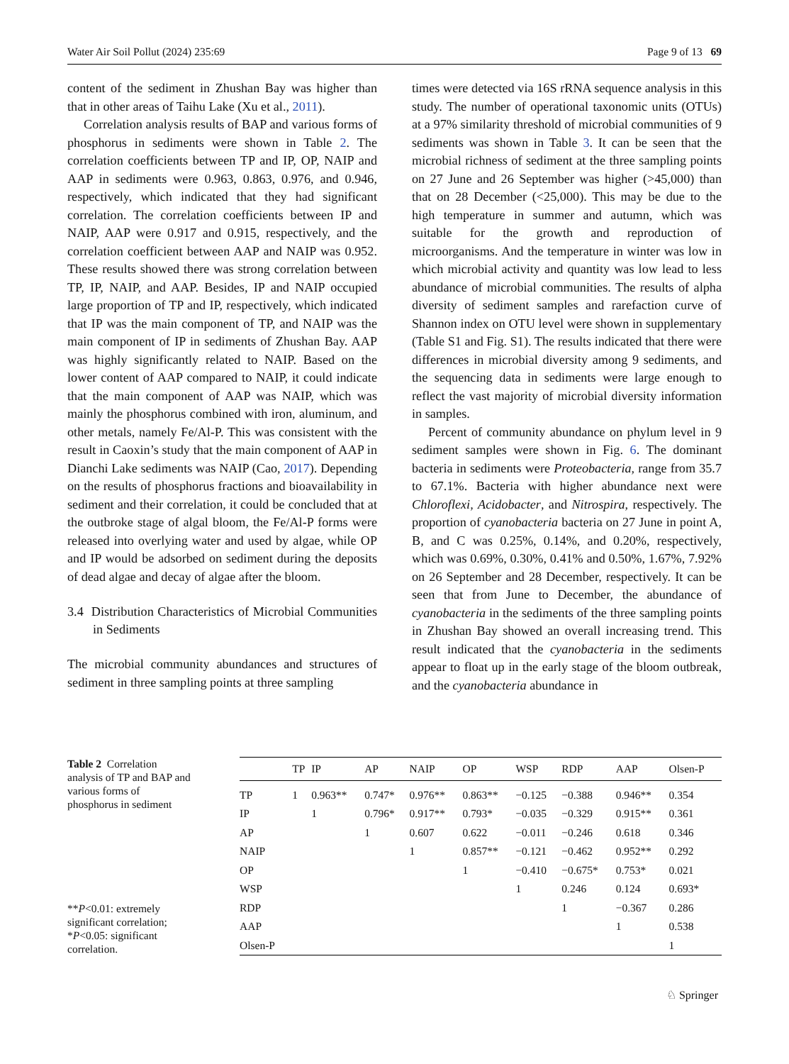Water Air Soil Pollut (2024) 235:69 Page 9 of 13 69
content of the sediment in Zhushan Bay was higher than that in other areas of Taihu Lake (Xu et al., 2011).
Correlation analysis results of BAP and various forms of phosphorus in sediments were shown in Table 2. The correlation coefficients between TP and IP, OP, NAIP and AAP in sediments were 0.963, 0.863, 0.976, and 0.946, respectively, which indicated that they had significant correlation. The correlation coefficients between IP and NAIP, AAP were 0.917 and 0.915, respectively, and the correlation coefficient between AAP and NAIP was 0.952. These results showed there was strong correlation between TP, IP, NAIP, and AAP. Besides, IP and NAIP occupied large proportion of TP and IP, respectively, which indicated that IP was the main component of TP, and NAIP was the main component of IP in sediments of Zhushan Bay. AAP was highly significantly related to NAIP. Based on the lower content of AAP compared to NAIP, it could indicate that the main component of AAP was NAIP, which was mainly the phosphorus combined with iron, aluminum, and other metals, namely Fe/Al-P. This was consistent with the result in Caoxin’s study that the main component of AAP in Dianchi Lake sediments was NAIP (Cao, 2017). Depending on the results of phosphorus fractions and bioavailability in sediment and their correlation, it could be concluded that at the outbroke stage of algal bloom, the Fe/Al-P forms were released into overlying water and used by algae, while OP and IP would be adsorbed on sediment during the deposits of dead algae and decay of algae after the bloom.
3.4 Distribution Characteristics of Microbial Communities in Sediments
The microbial community abundances and structures of sediment in three sampling points at three sampling
times were detected via 16S rRNA sequence analysis in this study. The number of operational taxonomic units (OTUs) at a 97% similarity threshold of microbial communities of 9 sediments was shown in Table 3. It can be seen that the microbial richness of sediment at the three sampling points on 27 June and 26 September was higher (>45,000) than that on 28 December (<25,000). This may be due to the high temperature in summer and autumn, which was suitable for the growth and reproduction of microorganisms. And the temperature in winter was low in which microbial activity and quantity was low lead to less abundance of microbial communities. The results of alpha diversity of sediment samples and rarefaction curve of Shannon index on OTU level were shown in supplementary (Table S1 and Fig. S1). The results indicated that there were differences in microbial diversity among 9 sediments, and the sequencing data in sediments were large enough to reflect the vast majority of microbial diversity information in samples.
Percent of community abundance on phylum level in 9 sediment samples were shown in Fig. 6. The dominant bacteria in sediments were Proteobacteria, range from 35.7 to 67.1%. Bacteria with higher abundance next were Chloroflexi, Acidobacter, and Nitrospira, respectively. The proportion of cyanobacteria bacteria on 27 June in point A, B, and C was 0.25%, 0.14%, and 0.20%, respectively, which was 0.69%, 0.30%, 0.41% and 0.50%, 1.67%, 7.92% on 26 September and 28 December, respectively. It can be seen that from June to December, the abundance of cyanobacteria in the sediments of the three sampling points in Zhushan Bay showed an overall increasing trend. This result indicated that the cyanobacteria in the sediments appear to float up in the early stage of the bloom outbreak, and the cyanobacteria abundance in
Table 2 Correlation analysis of TP and BAP and various forms of phosphorus in sediment
**P<0.01: extremely significant correlation; *P<0.05: significant correlation.
| | TP | IP | AP | NAIP | OP | WSP | RDP | AAP | Olsen-P |
| --- | --- | --- | --- | --- | --- | --- | --- | --- | --- |
| TP | 1 | 0.963** | 0.747* | 0.976** | 0.863** | −0.125 | −0.388 | 0.946** | 0.354 |
| IP | | 1 | 0.796* | 0.917** | 0.793* | −0.035 | −0.329 | 0.915** | 0.361 |
| AP | | | 1 | 0.607 | 0.622 | −0.011 | −0.246 | 0.618 | 0.346 |
| NAIP | | | | 1 | 0.857** | −0.121 | −0.462 | 0.952** | 0.292 |
| OP | | | | | 1 | −0.410 | −0.675* | 0.753* | 0.021 |
| WSP | | | | | | 1 | 0.246 | 0.124 | 0.693* |
| RDP | | | | | | | 1 | −0.367 | 0.286 |
| AAP | | | | | | | | 1 | 0.538 |
| Olsen-P | | | | | | | | | 1 |
♘ Springer